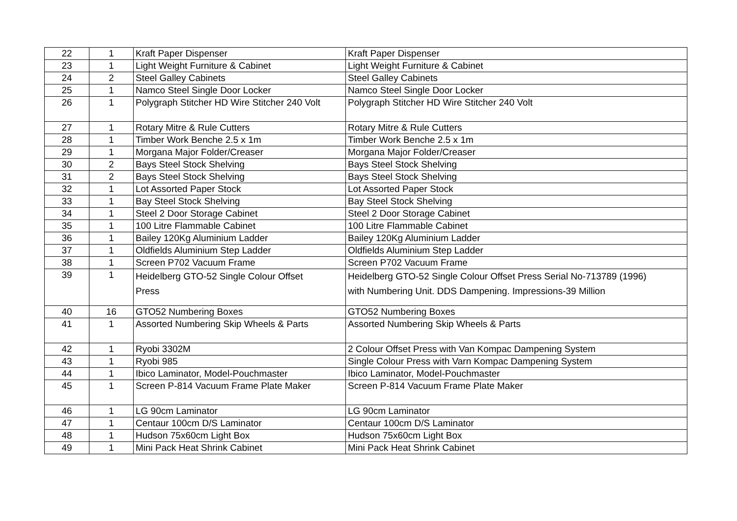| 22 | 1 | Kraft Paper Dispenser | Kraft Paper Dispenser |
| 23 | 1 | Light Weight Furniture & Cabinet | Light Weight Furniture & Cabinet |
| 24 | 2 | Steel Galley Cabinets | Steel Galley Cabinets |
| 25 | 1 | Namco Steel Single Door Locker | Namco Steel Single Door Locker |
| 26 | 1 | Polygraph Stitcher HD Wire Stitcher 240 Volt | Polygraph Stitcher HD Wire Stitcher 240 Volt |
| 27 | 1 | Rotary Mitre & Rule Cutters | Rotary Mitre & Rule Cutters |
| 28 | 1 | Timber Work Benche 2.5 x 1m | Timber Work Benche 2.5 x 1m |
| 29 | 1 | Morgana Major Folder/Creaser | Morgana Major Folder/Creaser |
| 30 | 2 | Bays Steel Stock Shelving | Bays Steel Stock Shelving |
| 31 | 2 | Bays Steel Stock Shelving | Bays Steel Stock Shelving |
| 32 | 1 | Lot Assorted Paper Stock | Lot Assorted Paper Stock |
| 33 | 1 | Bay Steel Stock Shelving | Bay Steel Stock Shelving |
| 34 | 1 | Steel 2 Door Storage Cabinet | Steel 2 Door Storage Cabinet |
| 35 | 1 | 100 Litre Flammable Cabinet | 100 Litre Flammable Cabinet |
| 36 | 1 | Bailey 120Kg Aluminium Ladder | Bailey 120Kg Aluminium Ladder |
| 37 | 1 | Oldfields Aluminium Step Ladder | Oldfields Aluminium Step Ladder |
| 38 | 1 | Screen P702 Vacuum Frame | Screen P702 Vacuum Frame |
| 39 | 1 | Heidelberg GTO-52 Single Colour Offset Press | Heidelberg GTO-52 Single Colour Offset Press Serial No-713789 (1996) with Numbering Unit. DDS Dampening. Impressions-39 Million |
| 40 | 16 | GTO52 Numbering Boxes | GTO52 Numbering Boxes |
| 41 | 1 | Assorted Numbering Skip Wheels & Parts | Assorted Numbering Skip Wheels & Parts |
| 42 | 1 | Ryobi 3302M | 2 Colour Offset Press with Van Kompac Dampening System |
| 43 | 1 | Ryobi 985 | Single Colour Press with Varn Kompac Dampening System |
| 44 | 1 | Ibico Laminator, Model-Pouchmaster | Ibico Laminator, Model-Pouchmaster |
| 45 | 1 | Screen P-814 Vacuum Frame Plate Maker | Screen P-814 Vacuum Frame Plate Maker |
| 46 | 1 | LG 90cm Laminator | LG 90cm Laminator |
| 47 | 1 | Centaur 100cm D/S Laminator | Centaur 100cm D/S Laminator |
| 48 | 1 | Hudson 75x60cm Light Box | Hudson 75x60cm Light Box |
| 49 | 1 | Mini Pack Heat Shrink Cabinet | Mini Pack Heat Shrink Cabinet |